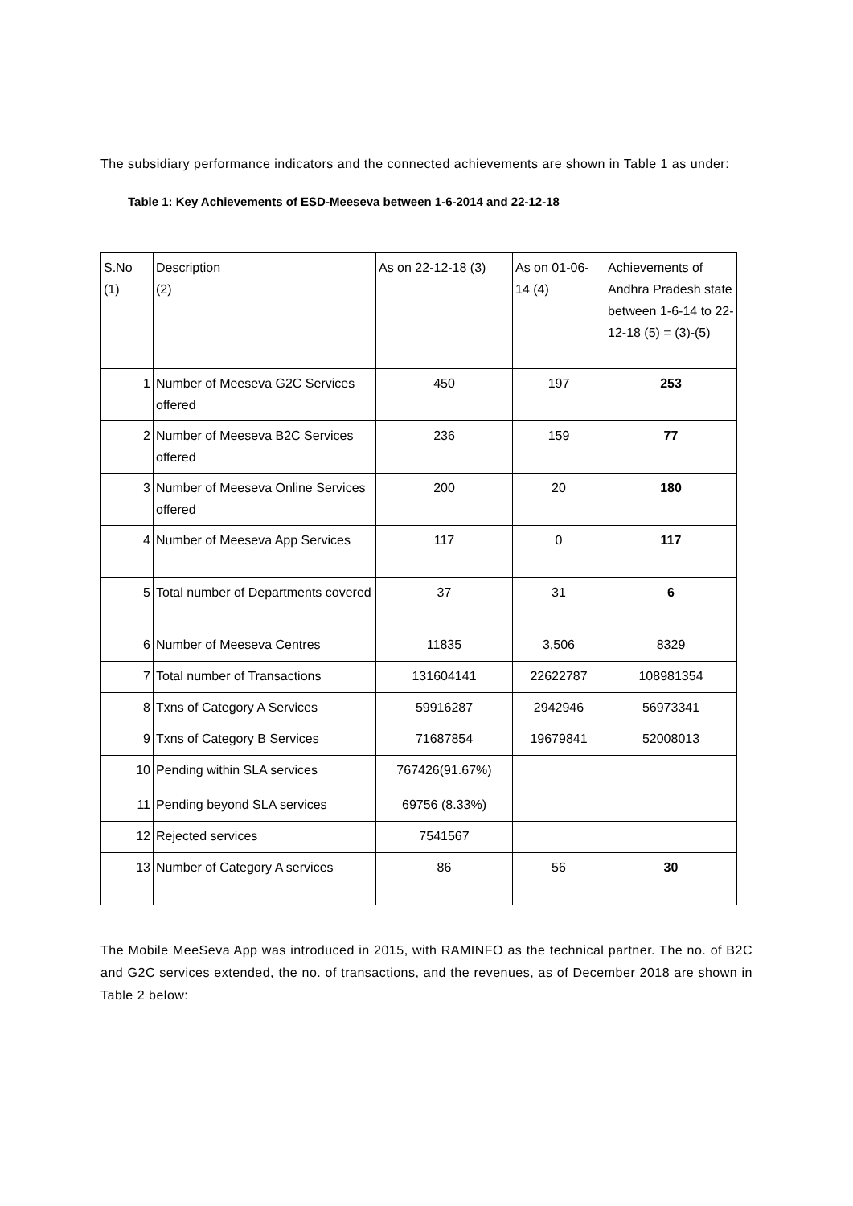The subsidiary performance indicators and the connected achievements are shown in Table 1 as under:
Table 1: Key Achievements of ESD-Meeseva between 1-6-2014 and 22-12-18
| S.No (1) | Description (2) | As on 22-12-18 (3) | As on 01-06-14 (4) | Achievements of Andhra Pradesh state between 1-6-14 to 22-12-18 (5) = (3)-(5) |
| --- | --- | --- | --- | --- |
| 1 | Number of Meeseva G2C Services offered | 450 | 197 | 253 |
| 2 | Number of Meeseva B2C Services offered | 236 | 159 | 77 |
| 3 | Number of Meeseva Online Services offered | 200 | 20 | 180 |
| 4 | Number of Meeseva App Services | 117 | 0 | 117 |
| 5 | Total number of Departments covered | 37 | 31 | 6 |
| 6 | Number of Meeseva Centres | 11835 | 3,506 | 8329 |
| 7 | Total number of Transactions | 131604141 | 22622787 | 108981354 |
| 8 | Txns of Category A Services | 59916287 | 2942946 | 56973341 |
| 9 | Txns of Category B Services | 71687854 | 19679841 | 52008013 |
| 10 | Pending within SLA services | 767426(91.67%) | | |
| 11 | Pending beyond SLA services | 69756 (8.33%) | | |
| 12 | Rejected services | 7541567 | | |
| 13 | Number of Category A services | 86 | 56 | 30 |
The Mobile MeeSeva App was introduced in 2015, with RAMINFO as the technical partner. The no. of B2C and G2C services extended, the no. of transactions, and the revenues, as of December 2018 are shown in Table 2 below: